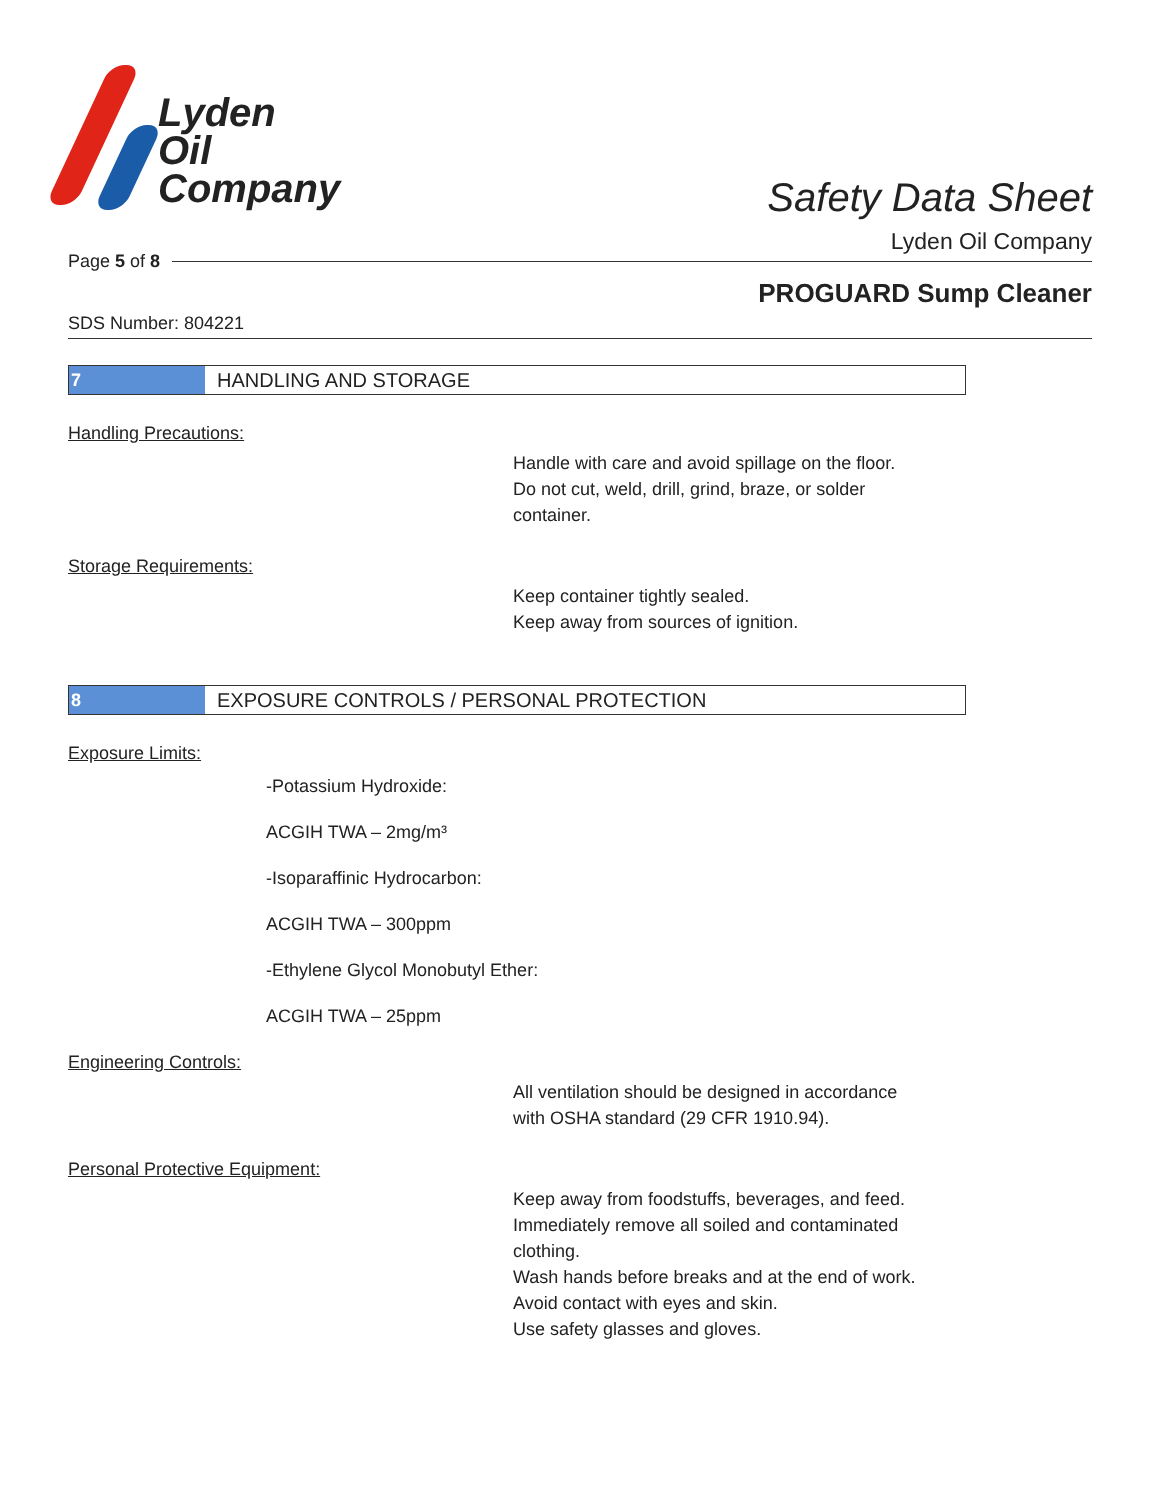Lyden
Oil
Company
Safety Data Sheet
Lyden Oil Company
Page 5 of 8
PROGUARD Sump Cleaner
SDS Number: 804221
7
HANDLING AND STORAGE
Handling Precautions:
Handle with care and avoid spillage on the floor.
Do not cut, weld, drill, grind, braze, or solder
container.
Storage Requirements:
Keep container tightly sealed.
Keep away from sources of ignition.
8
EXPOSURE CONTROLS / PERSONAL PROTECTION
Exposure Limits:
-Potassium Hydroxide:
ACGIH TWA – 2mg/m³
-Isoparaffinic Hydrocarbon:
ACGIH TWA – 300ppm
-Ethylene Glycol Monobutyl Ether:
ACGIH TWA – 25ppm
Engineering Controls:
All ventilation should be designed in accordance
with OSHA standard (29 CFR 1910.94).
Personal Protective Equipment:
Keep away from foodstuffs, beverages, and feed.
Immediately remove all soiled and contaminated
clothing.
Wash hands before breaks and at the end of work.
Avoid contact with eyes and skin.
Use safety glasses and gloves.